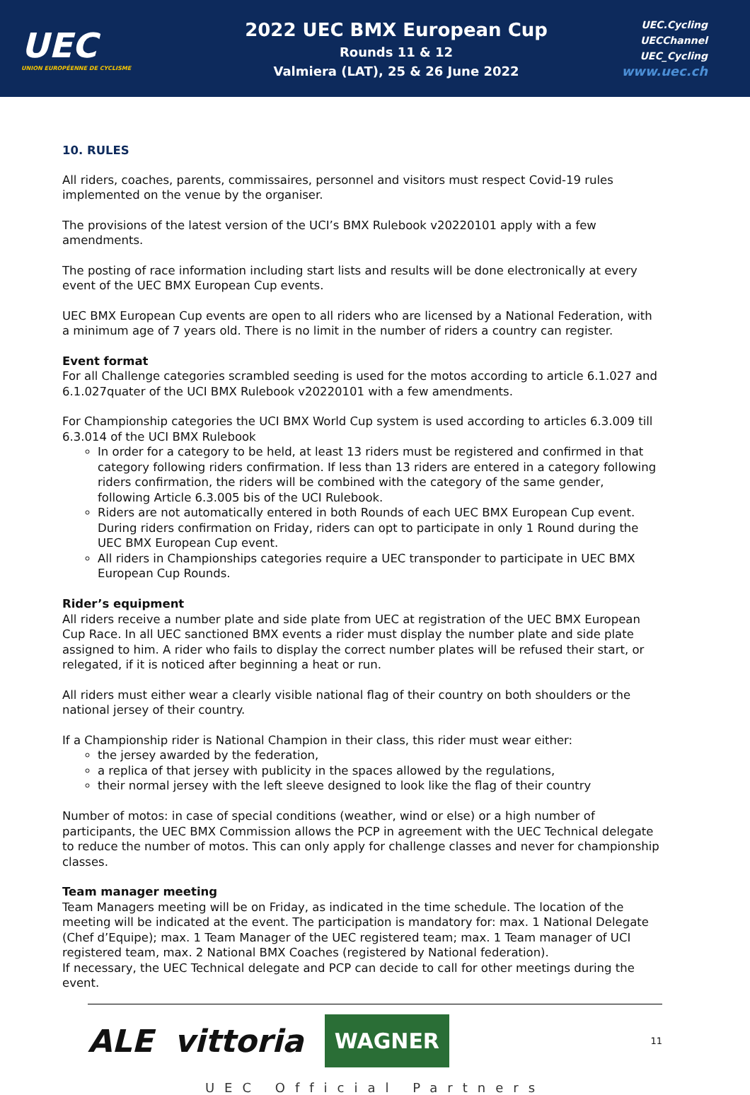UEC
UNION EUROPÉENNE DE CYCLISME
2022 UEC BMX European Cup
Rounds 11 & 12
Valmiera (LAT), 25 & 26 June 2022
UEC.Cycling
UECChannel
UEC_Cycling
www.uec.ch
10. RULES
All riders, coaches, parents, commissaires, personnel and visitors must respect Covid-19 rules implemented on the venue by the organiser.
The provisions of the latest version of the UCI’s BMX Rulebook v20220101 apply with a few amendments.
The posting of race information including start lists and results will be done electronically at every event of the UEC BMX European Cup events.
UEC BMX European Cup events are open to all riders who are licensed by a National Federation, with a minimum age of 7 years old. There is no limit in the number of riders a country can register.
Event format
For all Challenge categories scrambled seeding is used for the motos according to article 6.1.027 and 6.1.027quater of the UCI BMX Rulebook v20220101 with a few amendments.
For Championship categories the UCI BMX World Cup system is used according to articles 6.3.009 till 6.3.014 of the UCI BMX Rulebook
In order for a category to be held, at least 13 riders must be registered and confirmed in that category following riders confirmation. If less than 13 riders are entered in a category following riders confirmation, the riders will be combined with the category of the same gender, following Article 6.3.005 bis of the UCI Rulebook.
Riders are not automatically entered in both Rounds of each UEC BMX European Cup event. During riders confirmation on Friday, riders can opt to participate in only 1 Round during the UEC BMX European Cup event.
All riders in Championships categories require a UEC transponder to participate in UEC BMX European Cup Rounds.
Rider’s equipment
All riders receive a number plate and side plate from UEC at registration of the UEC BMX European Cup Race. In all UEC sanctioned BMX events a rider must display the number plate and side plate assigned to him. A rider who fails to display the correct number plates will be refused their start, or relegated, if it is noticed after beginning a heat or run.
All riders must either wear a clearly visible national flag of their country on both shoulders or the national jersey of their country.
If a Championship rider is National Champion in their class, this rider must wear either:
the jersey awarded by the federation,
a replica of that jersey with publicity in the spaces allowed by the regulations,
their normal jersey with the left sleeve designed to look like the flag of their country
Number of motos: in case of special conditions (weather, wind or else) or a high number of participants, the UEC BMX Commission allows the PCP in agreement with the UEC Technical delegate to reduce the number of motos. This can only apply for challenge classes and never for championship classes.
Team manager meeting
Team Managers meeting will be on Friday, as indicated in the time schedule. The location of the meeting will be indicated at the event. The participation is mandatory for: max. 1 National Delegate (Chef d’Equipe); max. 1 Team Manager of the UEC registered team; max. 1 Team manager of UCI registered team, max. 2 National BMX Coaches (registered by National federation).
If necessary, the UEC Technical delegate and PCP can decide to call for other meetings during the event.
ALE vittoria WAGNER
11
UEC Official Partners